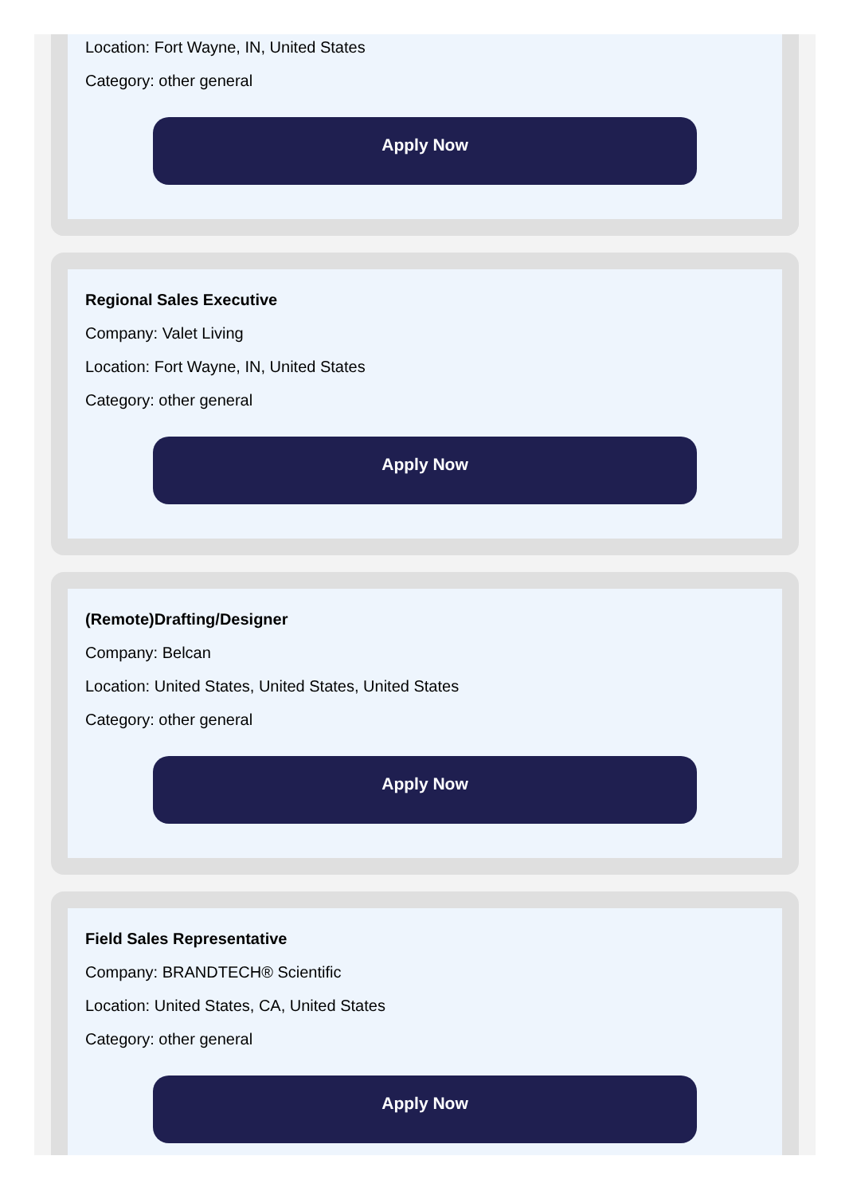Location: Fort Wayne, IN, United States
Category: other general
Apply Now
Regional Sales Executive
Company: Valet Living
Location: Fort Wayne, IN, United States
Category: other general
Apply Now
(Remote)Drafting/Designer
Company: Belcan
Location: United States, United States, United States
Category: other general
Apply Now
Field Sales Representative
Company: BRANDTECH® Scientific
Location: United States, CA, United States
Category: other general
Apply Now